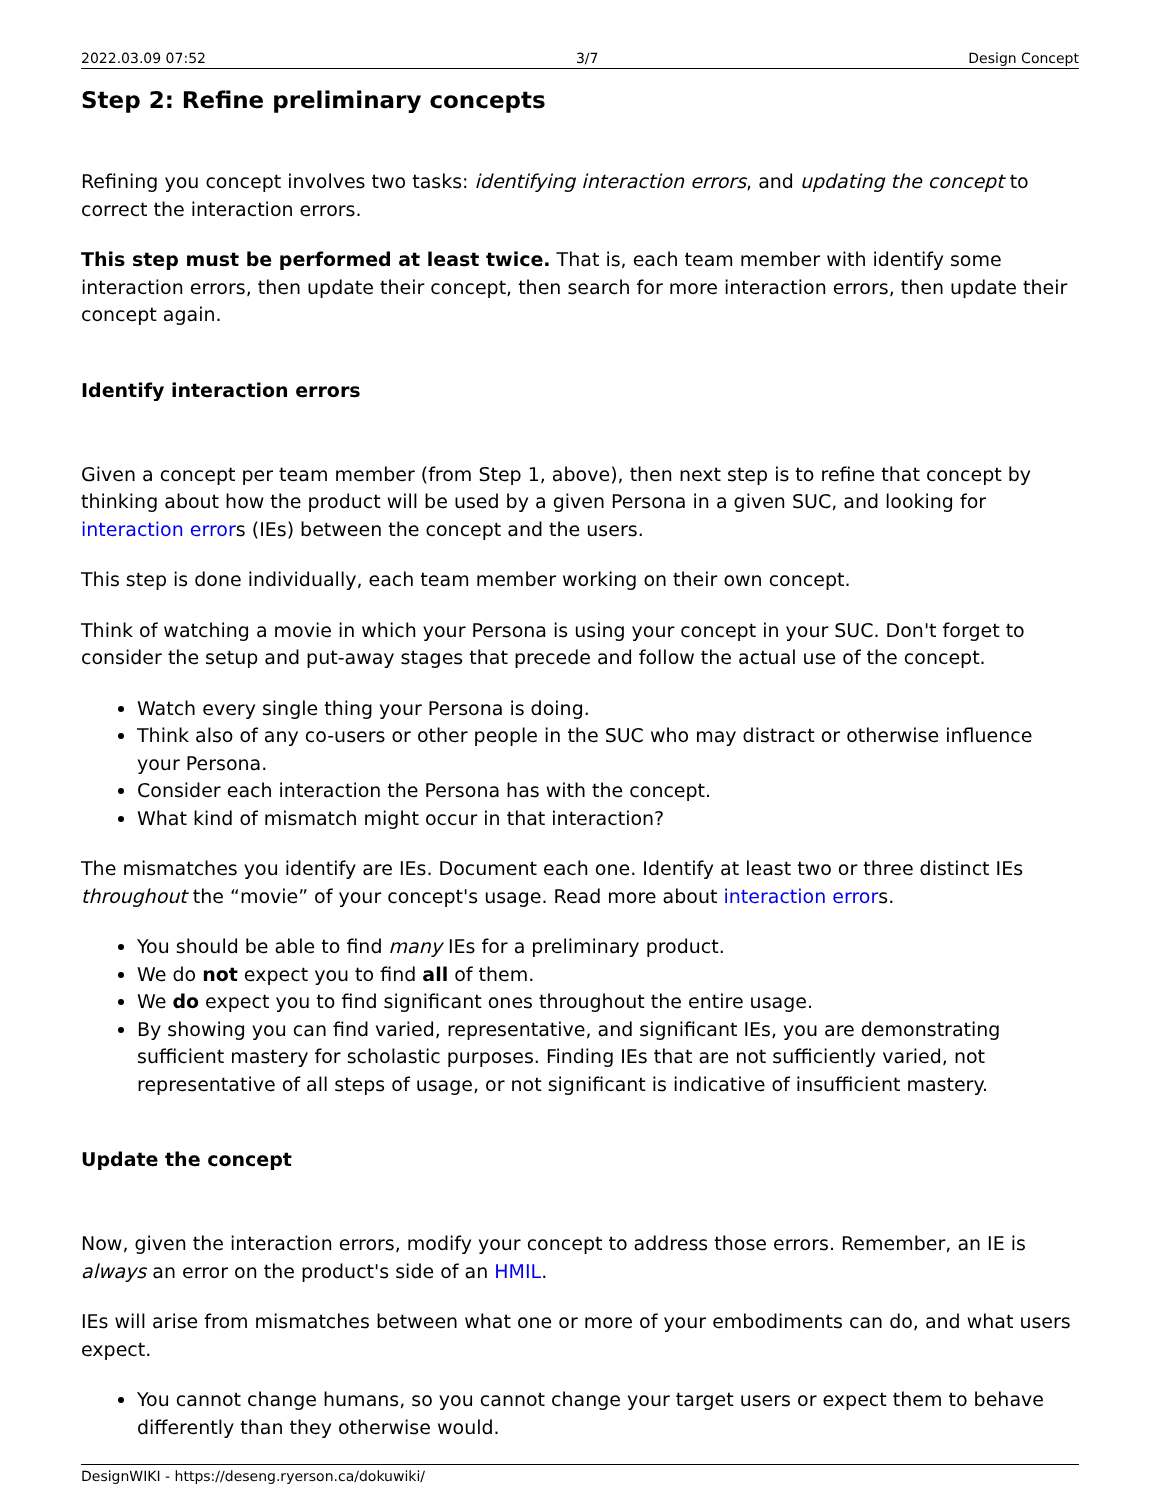2022.03.09 07:52 3/7 Design Concept
Step 2: Refine preliminary concepts
Refining you concept involves two tasks: identifying interaction errors, and updating the concept to correct the interaction errors.
This step must be performed at least twice. That is, each team member with identify some interaction errors, then update their concept, then search for more interaction errors, then update their concept again.
Identify interaction errors
Given a concept per team member (from Step 1, above), then next step is to refine that concept by thinking about how the product will be used by a given Persona in a given SUC, and looking for interaction errors (IEs) between the concept and the users.
This step is done individually, each team member working on their own concept.
Think of watching a movie in which your Persona is using your concept in your SUC. Don't forget to consider the setup and put-away stages that precede and follow the actual use of the concept.
Watch every single thing your Persona is doing.
Think also of any co-users or other people in the SUC who may distract or otherwise influence your Persona.
Consider each interaction the Persona has with the concept.
What kind of mismatch might occur in that interaction?
The mismatches you identify are IEs. Document each one. Identify at least two or three distinct IEs throughout the “movie” of your concept's usage. Read more about interaction errors.
You should be able to find many IEs for a preliminary product.
We do not expect you to find all of them.
We do expect you to find significant ones throughout the entire usage.
By showing you can find varied, representative, and significant IEs, you are demonstrating sufficient mastery for scholastic purposes. Finding IEs that are not sufficiently varied, not representative of all steps of usage, or not significant is indicative of insufficient mastery.
Update the concept
Now, given the interaction errors, modify your concept to address those errors. Remember, an IE is always an error on the product's side of an HMIL.
IEs will arise from mismatches between what one or more of your embodiments can do, and what users expect.
You cannot change humans, so you cannot change your target users or expect them to behave differently than they otherwise would.
DesignWIKI - https://deseng.ryerson.ca/dokuwiki/